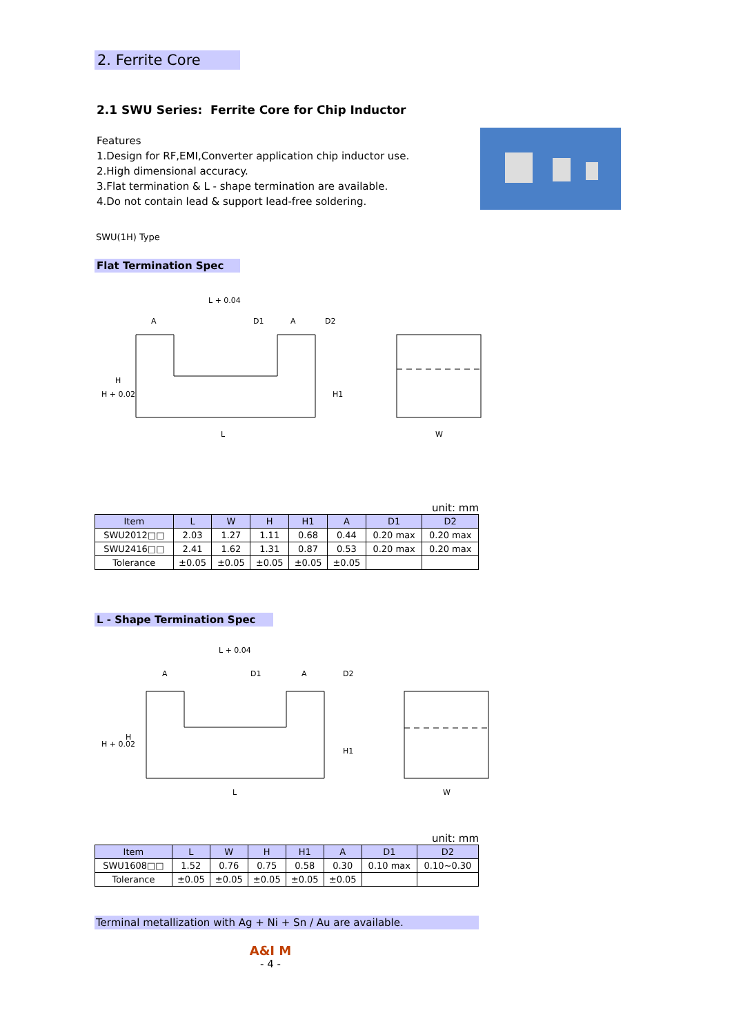2. Ferrite Core
2.1 SWU Series: Ferrite Core for Chip Inductor
Features
1.Design for RF,EMI,Converter application chip inductor use.
2.High dimensional accuracy.
3.Flat termination & L - shape termination are available.
4.Do not contain lead & support lead-free soldering.
SWU(1H) Type
Flat Termination Spec
L + 0.04
A
A
D1
D2
L
H + 0.02
H
H1
W
unit: mm
| Item | L | W | H | H1 | A | D1 | D2 |
| --- | --- | --- | --- | --- | --- | --- | --- |
| SWU2012□□ | 2.03 | 1.27 | 1.11 | 0.68 | 0.44 | 0.20 max | 0.20 max |
| SWU2416□□ | 2.41 | 1.62 | 1.31 | 0.87 | 0.53 | 0.20 max | 0.20 max |
| Tolerance | ±0.05 | ±0.05 | ±0.05 | ±0.05 | ±0.05 | | |
L - Shape Termination Spec
L + 0.04
A
A
D1
D2
L
H + 0.02
H
H1
W
unit: mm
| Item | L | W | H | H1 | A | D1 | D2 |
| --- | --- | --- | --- | --- | --- | --- | --- |
| SWU1608□□ | 1.52 | 0.76 | 0.75 | 0.58 | 0.30 | 0.10 max | 0.10~0.30 |
| Tolerance | ±0.05 | ±0.05 | ±0.05 | ±0.05 | ±0.05 | | |
Terminal metallization with Ag + Ni + Sn / Au are available.
A&I M
- 4 -